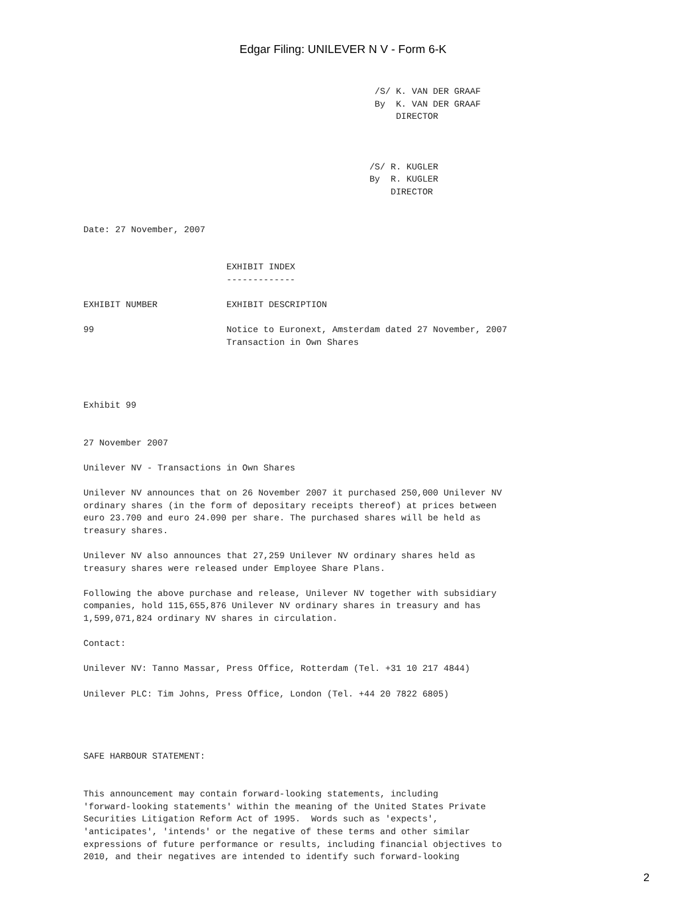Edgar Filing: UNILEVER N V - Form 6-K
                                                       /S/ K. VAN DER GRAAF
                                                       By  K. VAN DER GRAAF
                                                           DIRECTOR



                                                      /S/ R. KUGLER
                                                      By  R. KUGLER
                                                          DIRECTOR


Date: 27 November, 2007


                           EXHIBIT INDEX
                           -------------

EXHIBIT NUMBER             EXHIBIT DESCRIPTION

99                         Notice to Euronext, Amsterdam dated 27 November, 2007
                           Transaction in Own Shares




Exhibit 99


27 November 2007

Unilever NV - Transactions in Own Shares

Unilever NV announces that on 26 November 2007 it purchased 250,000 Unilever NV
ordinary shares (in the form of depositary receipts thereof) at prices between
euro 23.700 and euro 24.090 per share. The purchased shares will be held as
treasury shares.

Unilever NV also announces that 27,259 Unilever NV ordinary shares held as
treasury shares were released under Employee Share Plans.

Following the above purchase and release, Unilever NV together with subsidiary
companies, hold 115,655,876 Unilever NV ordinary shares in treasury and has
1,599,071,824 ordinary NV shares in circulation.

Contact:

Unilever NV: Tanno Massar, Press Office, Rotterdam (Tel. +31 10 217 4844)

Unilever PLC: Tim Johns, Press Office, London (Tel. +44 20 7822 6805)




SAFE HARBOUR STATEMENT:


This announcement may contain forward-looking statements, including
'forward-looking statements' within the meaning of the United States Private
Securities Litigation Reform Act of 1995.  Words such as 'expects',
'anticipates', 'intends' or the negative of these terms and other similar
expressions of future performance or results, including financial objectives to
2010, and their negatives are intended to identify such forward-looking
2